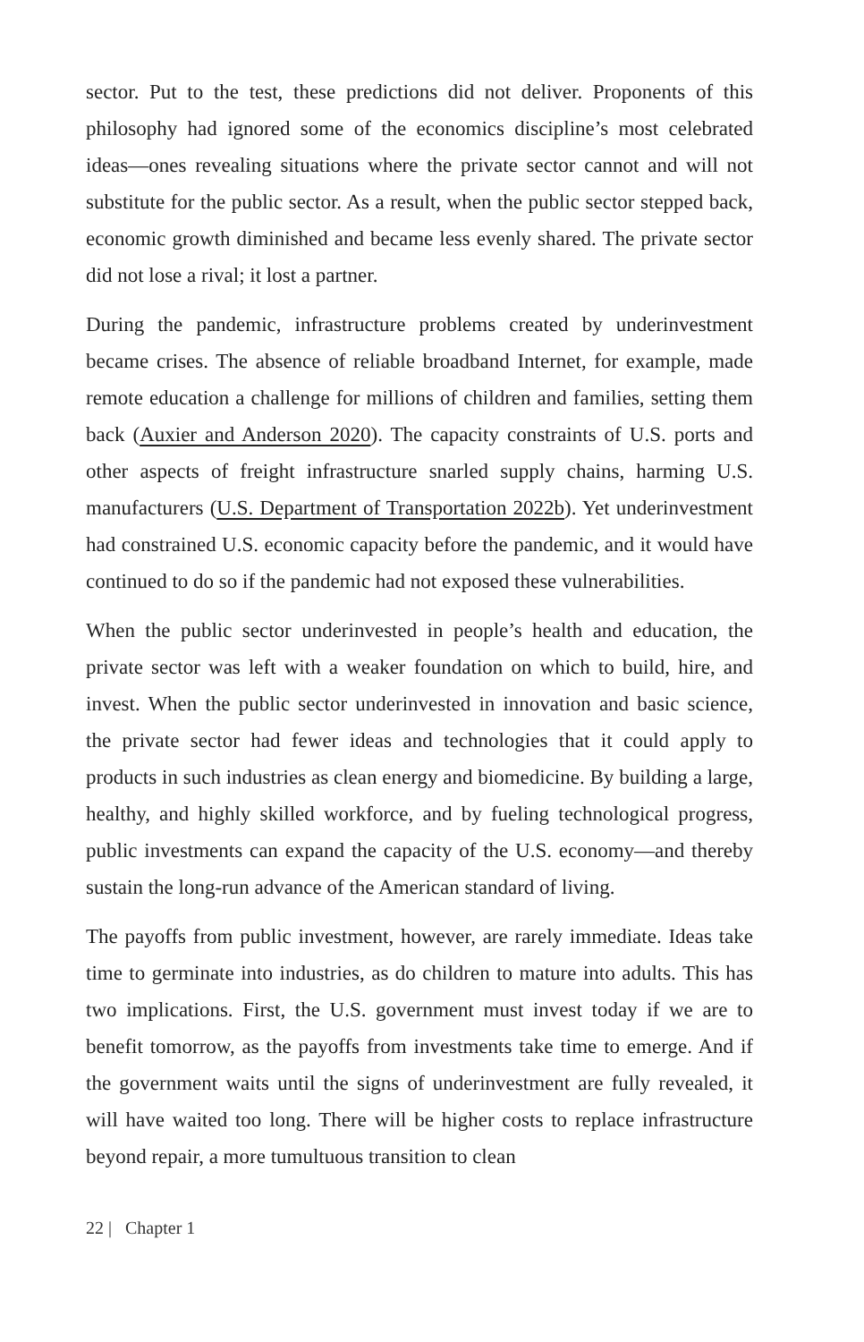sector. Put to the test, these predictions did not deliver. Proponents of this philosophy had ignored some of the economics discipline’s most celebrated ideas—ones revealing situations where the private sector cannot and will not substitute for the public sector. As a result, when the public sector stepped back, economic growth diminished and became less evenly shared. The private sector did not lose a rival; it lost a partner.
During the pandemic, infrastructure problems created by underinvestment became crises. The absence of reliable broadband Internet, for example, made remote education a challenge for millions of children and families, setting them back (Auxier and Anderson 2020). The capacity constraints of U.S. ports and other aspects of freight infrastructure snarled supply chains, harming U.S. manufacturers (U.S. Department of Transportation 2022b). Yet underinvestment had constrained U.S. economic capacity before the pandemic, and it would have continued to do so if the pandemic had not exposed these vulnerabilities.
When the public sector underinvested in people’s health and education, the private sector was left with a weaker foundation on which to build, hire, and invest. When the public sector underinvested in innovation and basic science, the private sector had fewer ideas and technologies that it could apply to products in such industries as clean energy and biomedicine. By building a large, healthy, and highly skilled workforce, and by fueling technological progress, public investments can expand the capacity of the U.S. economy—and thereby sustain the long-run advance of the American standard of living.
The payoffs from public investment, however, are rarely immediate. Ideas take time to germinate into industries, as do children to mature into adults. This has two implications. First, the U.S. government must invest today if we are to benefit tomorrow, as the payoffs from investments take time to emerge. And if the government waits until the signs of underinvestment are fully revealed, it will have waited too long. There will be higher costs to replace infrastructure beyond repair, a more tumultuous transition to clean
22 | Chapter 1